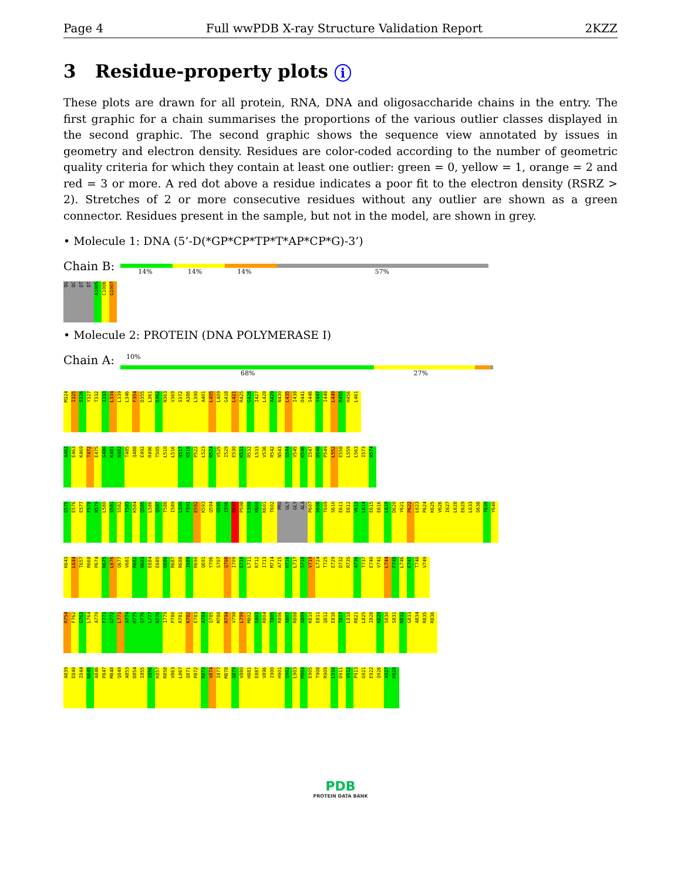Page 4 Full wwPDB X-ray Structure Validation Report 2KZZ
3 Residue-property plots i
These plots are drawn for all protein, RNA, DNA and oligosaccharide chains in the entry. The first graphic for a chain summarises the proportions of the various outlier classes displayed in the second graphic. The second graphic shows the sequence view annotated by issues in geometry and electron density. Residues are color-coded according to the number of geometric quality criteria for which they contain at least one outlier: green = 0, yellow = 1, orange = 2 and red = 3 or more. A red dot above a residue indicates a poor fit to the electron density (RSRZ > 2). Stretches of 2 or more consecutive residues without any outlier are shown as a green connector. Residues present in the sample, but not in the model, are shown in grey.
• Molecule 1: DNA (5’-D(*GP*CP*TP*T*AP*CP*G)-3’)
Chain B:
14% 14% 14% 57%
DG DC DT DT A1005 C1006 G1007
• Molecule 2: PROTEIN (DNA POLYMERASE I)
Chain A:
10%
68% 27%
M324 I325 S326 Y327 T332 I333 L334 L339 L346 F354 D355 L361 D362 N363 V369 S372 A386 L390 A401 L405 L409 G418 L421 R425 G426 I427 L428 A429 N430 L435 I438 D441 S446 Y447 I448 L449 R455 H456 L461
A462 E463 K469 T472 E475 G480 K481 N482 T485 Q488 E492 R496 T505 L510 L516 Q517 K518 P522 L523 N524 V525 I529 E530 K531 R532 L533 V536 R542 N543 G544 V545 K546 I547 D548 P549 L552 E558 L559 L563 I573 A574
G575 E576 E577 F578 N579 L580 S581 S582 T583 K584 Q585 L586 Q587 T588 I589 L590 F591 E592 K593 Q594 G595 I596 K597 P598 L599 K600 K601 T602 PRO GLY GLY ALA P607 S608 T609 S610 E611 E612 V613 L614 E615 E616 L619 D620 Y621 P622 L623 P624 K625 V626 I627 L628 E629 L633 S638 T639 Y640
K643 L644 T657 R668 P674 N675 L676 Q677 V681 R682 N683 E684 E685 G686 R687 R688 I689 R690 Q691 Y706 S707 Q708 I709 E710 L711 R712 I713 M714 A715 H716 L717 S718 V719 L724 T725 E729 D732 R735 A736 T737 E740 V741 L744 F745 L746 E747 T748 V749
R754 F762 G763 L764 A770 F771 G772 L773 A774 R775 Q776 L777 N778 I779 P780 R781 K782 E783 A784 Q785 M788 R794 V798 L799 M802 E803 R804 T805 R806 A807 R808 A809 K810 E811 Q812 E816 T817 L818 R821 L825 I828 K829 S830 S831 N832 G833 A834 R835 R836
A839 E840 I844 N845 A846 P847 M848 Q849 A853 D854 I855 I856 K857 R858 V863 L867 Q871 P872 R873 V874 I877 M878 Q879 V880 H881 E887 V896 I900 H901 Q902 L903 M904 E905 T908 R909 L910 D911 V912 P913 G921 E922 Q926 A927 H928
PDB
PROTEIN DATA BANK